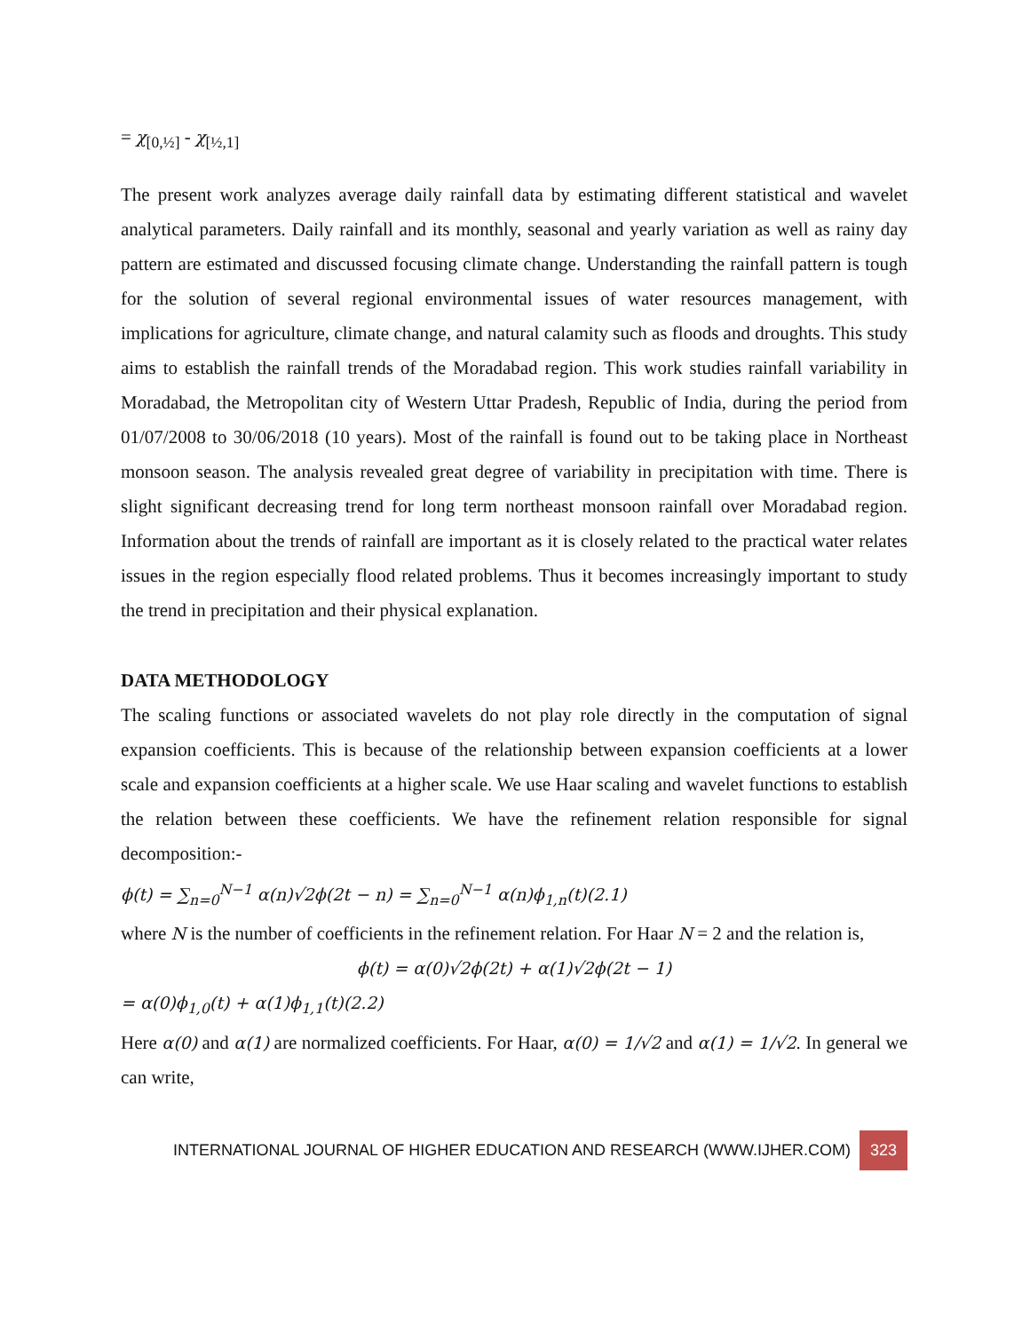= χ<sub>[0,½]</sub> - χ<sub>[½,1]</sub>
The present work analyzes average daily rainfall data by estimating different statistical and wavelet analytical parameters. Daily rainfall and its monthly, seasonal and yearly variation as well as rainy day pattern are estimated and discussed focusing climate change. Understanding the rainfall pattern is tough for the solution of several regional environmental issues of water resources management, with implications for agriculture, climate change, and natural calamity such as floods and droughts. This study aims to establish the rainfall trends of the Moradabad region. This work studies rainfall variability in Moradabad, the Metropolitan city of Western Uttar Pradesh, Republic of India, during the period from 01/07/2008 to 30/06/2018 (10 years). Most of the rainfall is found out to be taking place in Northeast monsoon season. The analysis revealed great degree of variability in precipitation with time. There is slight significant decreasing trend for long term northeast monsoon rainfall over Moradabad region. Information about the trends of rainfall are important as it is closely related to the practical water relates issues in the region especially flood related problems. Thus it becomes increasingly important to study the trend in precipitation and their physical explanation.
DATA METHODOLOGY
The scaling functions or associated wavelets do not play role directly in the computation of signal expansion coefficients. This is because of the relationship between expansion coefficients at a lower scale and expansion coefficients at a higher scale. We use Haar scaling and wavelet functions to establish the relation between these coefficients. We have the refinement relation responsible for signal decomposition:-
ϕ(t) = ∑<sub>n=0</sub><sup>N−1</sup> α(n)√2ϕ(2t − n) = ∑<sub>n=0</sub><sup>N−1</sup> α(n)ϕ<sub>1,n</sub>(t)(2.1)
where N is the number of coefficients in the refinement relation. For Haar N = 2 and the relation is,
ϕ(t) = α(0)√2ϕ(2t) + α(1)√2ϕ(2t − 1)
= α(0)ϕ<sub>1,0</sub>(t) + α(1)ϕ<sub>1,1</sub>(t)(2.2)
Here α(0) and α(1) are normalized coefficients. For Haar, α(0) = 1/√2 and α(1) = 1/√2. In general we can write,
INTERNATIONAL JOURNAL OF HIGHER EDUCATION AND RESEARCH (WWW.IJHER.COM) 323